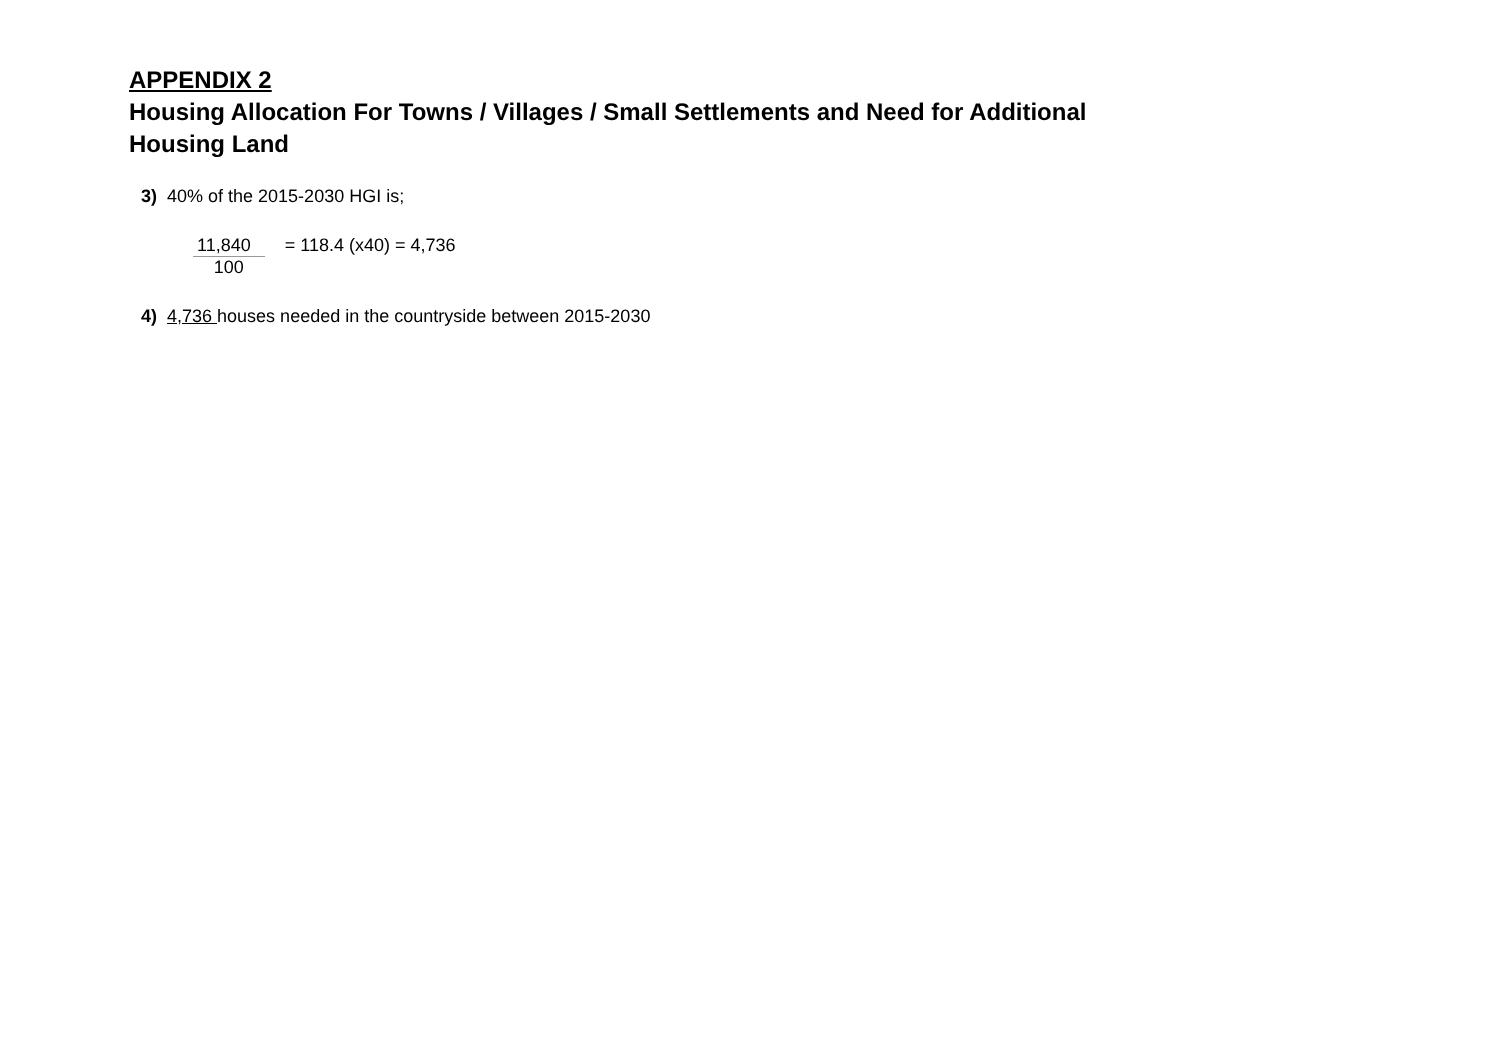APPENDIX 2
Housing Allocation For Towns / Villages / Small Settlements and Need for Additional
Housing Land
3) 40% of the 2015-2030 HGI is;
11,840
100
= 118.4 (x40) = 4,736
4) 4,736 houses needed in the countryside between 2015-2030